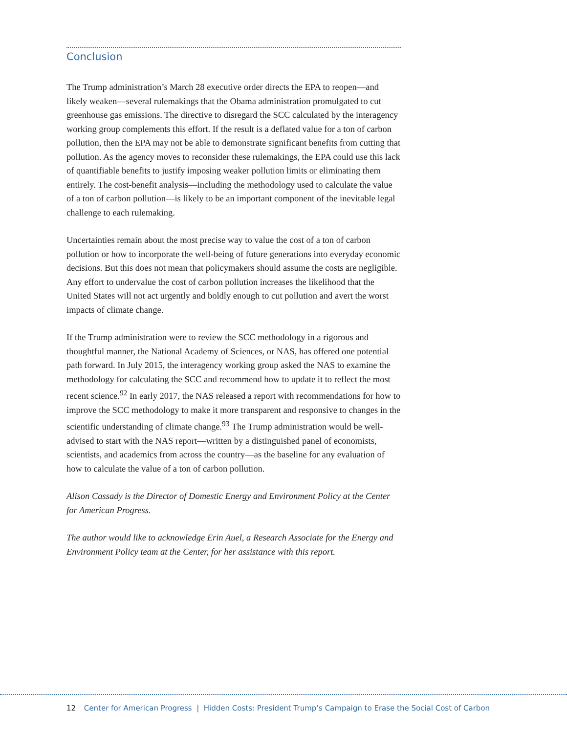Conclusion
The Trump administration’s March 28 executive order directs the EPA to reopen—and likely weaken—several rulemakings that the Obama administration promulgated to cut greenhouse gas emissions. The directive to disregard the SCC calculated by the interagency working group complements this effort. If the result is a deflated value for a ton of carbon pollution, then the EPA may not be able to demonstrate significant benefits from cutting that pollution. As the agency moves to reconsider these rulemakings, the EPA could use this lack of quantifiable benefits to justify imposing weaker pollution limits or eliminating them entirely. The cost-benefit analysis—including the methodology used to calculate the value of a ton of carbon pollution—is likely to be an important component of the inevitable legal challenge to each rulemaking.
Uncertainties remain about the most precise way to value the cost of a ton of carbon pollution or how to incorporate the well-being of future generations into everyday economic decisions. But this does not mean that policymakers should assume the costs are negligible. Any effort to undervalue the cost of carbon pollution increases the likelihood that the United States will not act urgently and boldly enough to cut pollution and avert the worst impacts of climate change.
If the Trump administration were to review the SCC methodology in a rigorous and thoughtful manner, the National Academy of Sciences, or NAS, has offered one potential path forward. In July 2015, the interagency working group asked the NAS to examine the methodology for calculating the SCC and recommend how to update it to reflect the most recent science.<sup>92</sup> In early 2017, the NAS released a report with recommendations for how to improve the SCC methodology to make it more transparent and responsive to changes in the scientific understanding of climate change.<sup>93</sup> The Trump administration would be well-advised to start with the NAS report—written by a distinguished panel of economists, scientists, and academics from across the country—as the baseline for any evaluation of how to calculate the value of a ton of carbon pollution.
Alison Cassady is the Director of Domestic Energy and Environment Policy at the Center for American Progress.
The author would like to acknowledge Erin Auel, a Research Associate for the Energy and Environment Policy team at the Center, for her assistance with this report.
12 Center for American Progress | Hidden Costs: President Trump’s Campaign to Erase the Social Cost of Carbon